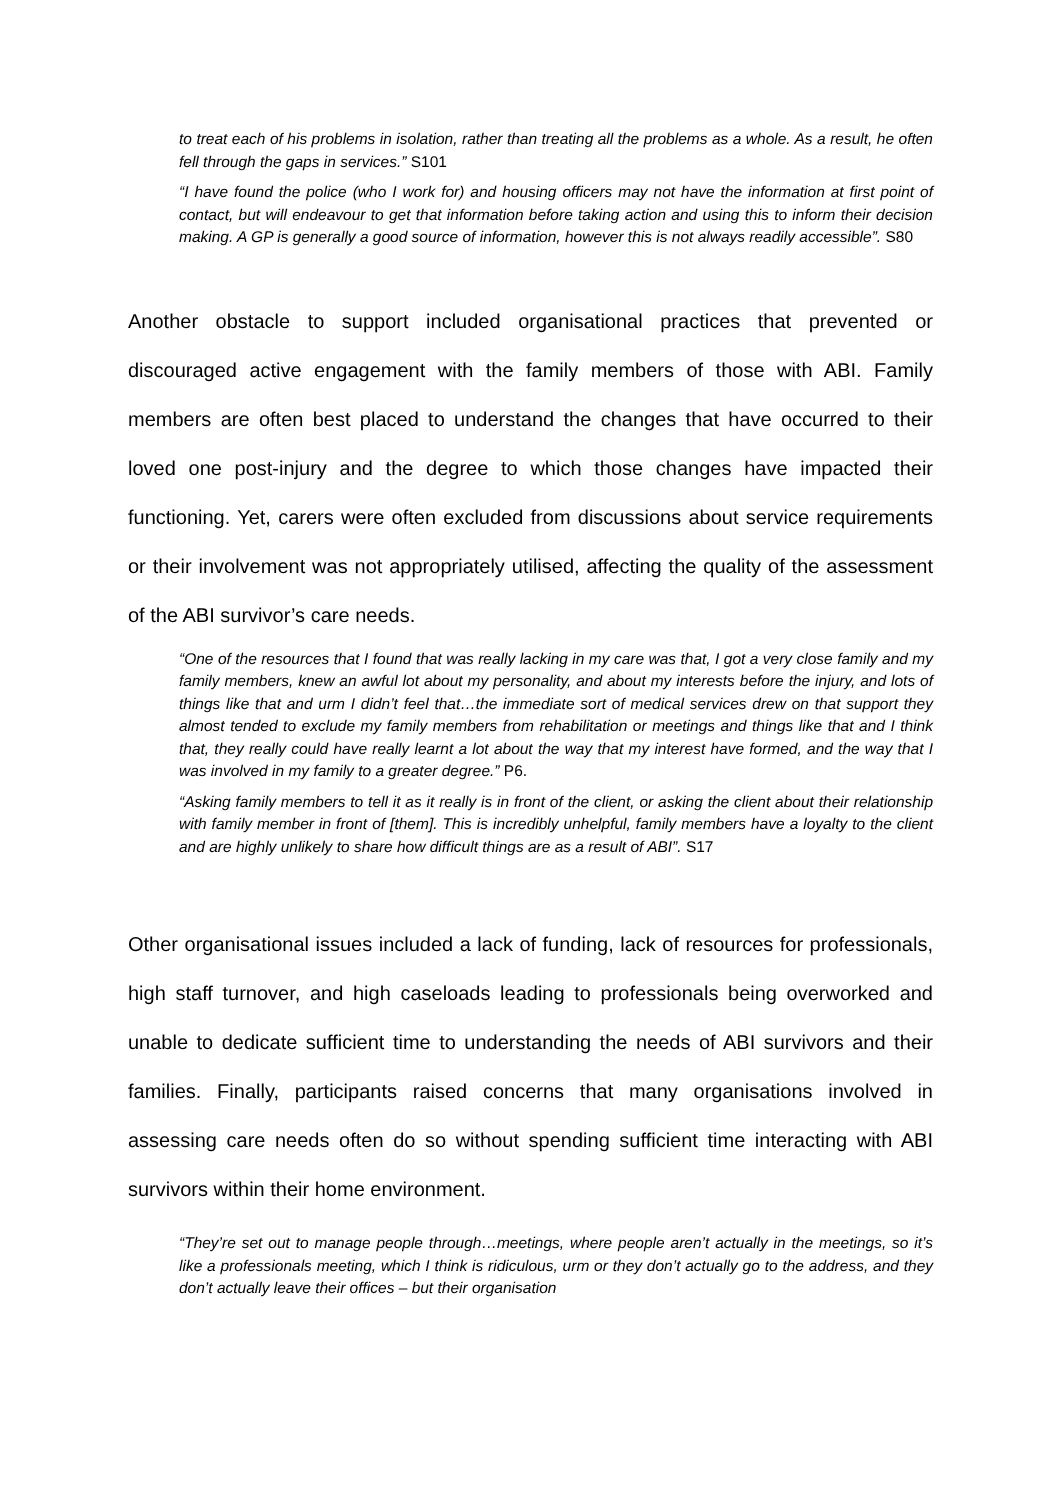to treat each of his problems in isolation, rather than treating all the problems as a whole. As a result, he often fell through the gaps in services.” S101
“I have found the police (who I work for) and housing officers may not have the information at first point of contact, but will endeavour to get that information before taking action and using this to inform their decision making. A GP is generally a good source of information, however this is not always readily accessible”. S80
Another obstacle to support included organisational practices that prevented or discouraged active engagement with the family members of those with ABI. Family members are often best placed to understand the changes that have occurred to their loved one post-injury and the degree to which those changes have impacted their functioning. Yet, carers were often excluded from discussions about service requirements or their involvement was not appropriately utilised, affecting the quality of the assessment of the ABI survivor’s care needs.
“One of the resources that I found that was really lacking in my care was that, I got a very close family and my family members, knew an awful lot about my personality, and about my interests before the injury, and lots of things like that and urm I didn’t feel that…the immediate sort of medical services drew on that support they almost tended to exclude my family members from rehabilitation or meetings and things like that and I think that, they really could have really learnt a lot about the way that my interest have formed, and the way that I was involved in my family to a greater degree.” P6.
“Asking family members to tell it as it really is in front of the client, or asking the client about their relationship with family member in front of [them]. This is incredibly unhelpful, family members have a loyalty to the client and are highly unlikely to share how difficult things are as a result of ABI”. S17
Other organisational issues included a lack of funding, lack of resources for professionals, high staff turnover, and high caseloads leading to professionals being overworked and unable to dedicate sufficient time to understanding the needs of ABI survivors and their families. Finally, participants raised concerns that many organisations involved in assessing care needs often do so without spending sufficient time interacting with ABI survivors within their home environment.
“They’re set out to manage people through…meetings, where people aren’t actually in the meetings, so it’s like a professionals meeting, which I think is ridiculous, urm or they don’t actually go to the address, and they don’t actually leave their offices – but their organisation